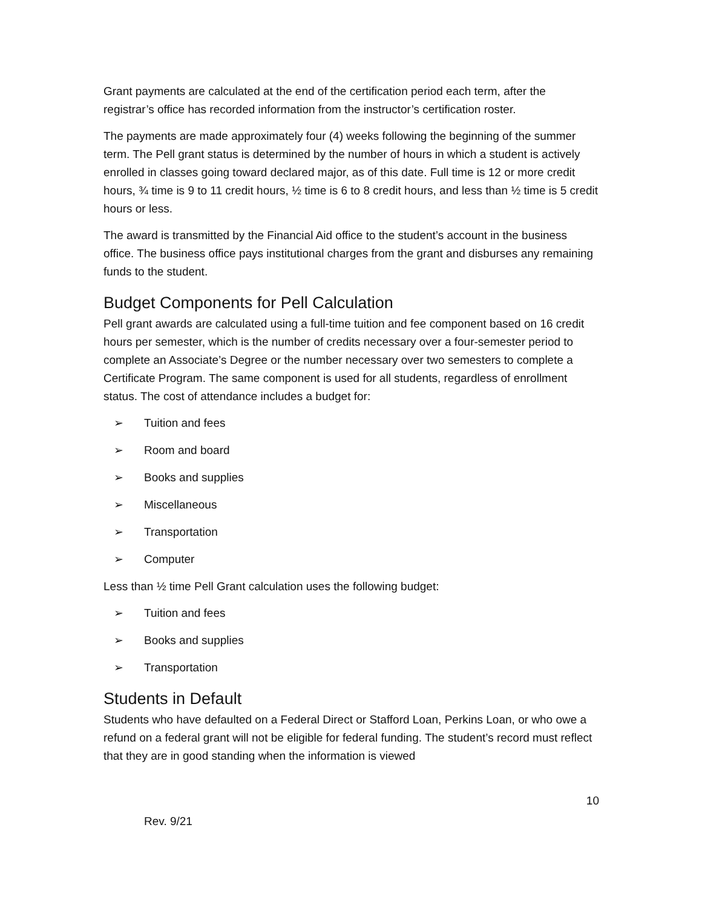Grant payments are calculated at the end of the certification period each term, after the registrar’s office has recorded information from the instructor’s certification roster.
The payments are made approximately four (4) weeks following the beginning of the summer term. The Pell grant status is determined by the number of hours in which a student is actively enrolled in classes going toward declared major, as of this date. Full time is 12 or more credit hours, ¾ time is 9 to 11 credit hours, ½ time is 6 to 8 credit hours, and less than ½ time is 5 credit hours or less.
The award is transmitted by the Financial Aid office to the student’s account in the business office. The business office pays institutional charges from the grant and disburses any remaining funds to the student.
Budget Components for Pell Calculation
Pell grant awards are calculated using a full-time tuition and fee component based on 16 credit hours per semester, which is the number of credits necessary over a four-semester period to complete an Associate’s Degree or the number necessary over two semesters to complete a Certificate Program. The same component is used for all students, regardless of enrollment status. The cost of attendance includes a budget for:
➢ Tuition and fees
➢ Room and board
➢ Books and supplies
➢ Miscellaneous
➢ Transportation
➢ Computer
Less than ½ time Pell Grant calculation uses the following budget:
➢ Tuition and fees
➢ Books and supplies
➢ Transportation
Students in Default
Students who have defaulted on a Federal Direct or Stafford Loan, Perkins Loan, or who owe a refund on a federal grant will not be eligible for federal funding. The student’s record must reflect that they are in good standing when the information is viewed
10
Rev. 9/21